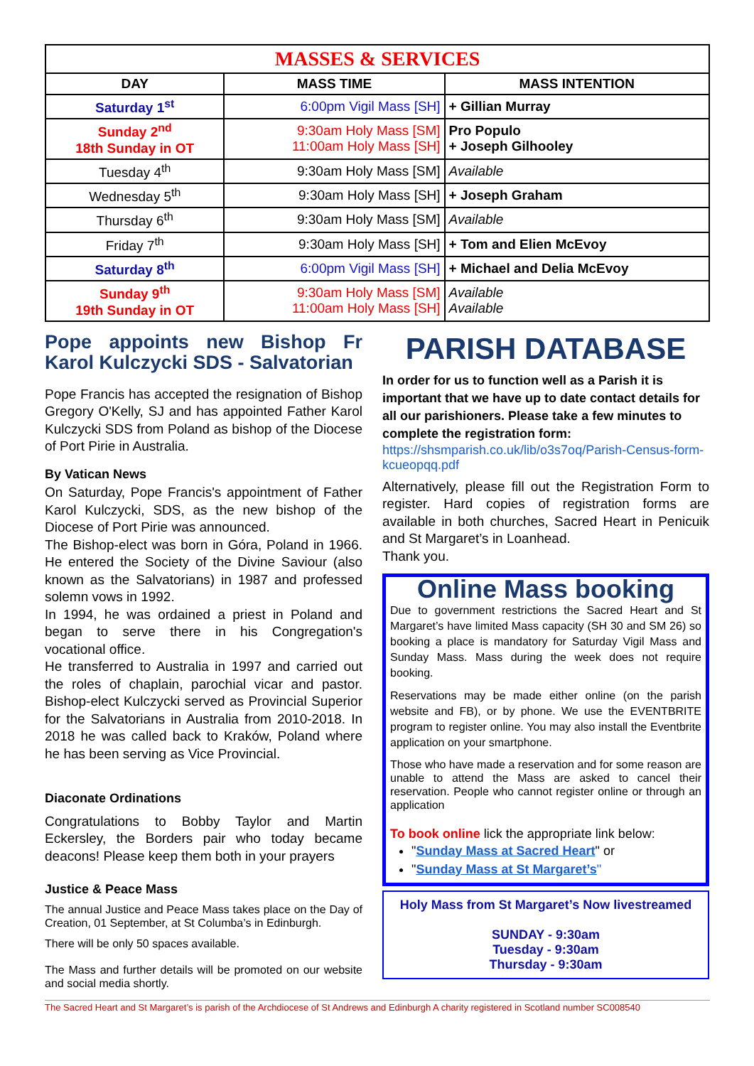| MASSES & SERVICES | | |
| DAY | MASS TIME | MASS INTENTION |
| Saturday 1<sup>st</sup> | 6:00pm Vigil Mass [SH] | + Gillian Murray |
| Sunday 2<sup>nd</sup> 18th Sunday in OT | 9:30am Holy Mass [SM] 11:00am Holy Mass [SH] | Pro Populo + Joseph Gilhooley |
| Tuesday 4<sup>th</sup> | 9:30am Holy Mass [SM] | Available |
| Wednesday 5<sup>th</sup> | 9:30am Holy Mass [SH] | + Joseph Graham |
| Thursday 6<sup>th</sup> | 9:30am Holy Mass [SM] | Available |
| Friday 7<sup>th</sup> | 9:30am Holy Mass [SH] | + Tom and Elien McEvoy |
| Saturday 8<sup>th</sup> | 6:00pm Vigil Mass [SH] | + Michael and Delia McEvoy |
| Sunday 9<sup>th</sup> 19th Sunday in OT | 9:30am Holy Mass [SM] 11:00am Holy Mass [SH] | Available Available |
Pope appoints new Bishop Fr Karol Kulczycki SDS - Salvatorian
Pope Francis has accepted the resignation of Bishop Gregory O'Kelly, SJ and has appointed Father Karol Kulczycki SDS from Poland as bishop of the Diocese of Port Pirie in Australia.
By Vatican News
On Saturday, Pope Francis's appointment of Father Karol Kulczycki, SDS, as the new bishop of the Diocese of Port Pirie was announced.
The Bishop-elect was born in Góra, Poland in 1966. He entered the Society of the Divine Saviour (also known as the Salvatorians) in 1987 and professed solemn vows in 1992.
In 1994, he was ordained a priest in Poland and began to serve there in his Congregation's vocational office.
He transferred to Australia in 1997 and carried out the roles of chaplain, parochial vicar and pastor. Bishop-elect Kulczycki served as Provincial Superior for the Salvatorians in Australia from 2010-2018. In 2018 he was called back to Kraków, Poland where he has been serving as Vice Provincial.
Diaconate Ordinations
Congratulations to Bobby Taylor and Martin Eckersley, the Borders pair who today became deacons! Please keep them both in your prayers
Justice & Peace Mass
The annual Justice and Peace Mass takes place on the Day of Creation, 01 September, at St Columba’s in Edinburgh.
There will be only 50 spaces available.
The Mass and further details will be promoted on our website and social media shortly.
PARISH DATABASE
In order for us to function well as a Parish it is important that we have up to date contact details for all our parishioners. Please take a few minutes to complete the registration form:
https://shsmparish.co.uk/lib/o3s7oq/Parish-Census-form-kcueopqq.pdf
Alternatively, please fill out the Registration Form to register. Hard copies of registration forms are available in both churches, Sacred Heart in Penicuik and St Margaret’s in Loanhead.
Thank you.
Online Mass booking
Due to government restrictions the Sacred Heart and St Margaret’s have limited Mass capacity (SH 30 and SM 26) so booking a place is mandatory for Saturday Vigil Mass and Sunday Mass. Mass during the week does not require booking.
Reservations may be made either online (on the parish website and FB), or by phone. We use the EVENTBRITE program to register online. You may also install the Eventbrite application on your smartphone.
Those who have made a reservation and for some reason are unable to attend the Mass are asked to cancel their reservation. People who cannot register online or through an application
To book online lick the appropriate link below:
"Sunday Mass at Sacred Heart" or
"Sunday Mass at St Margaret’s"
Holy Mass from St Margaret’s Now livestreamed
SUNDAY - 9:30am
Tuesday - 9:30am
Thursday - 9:30am
The Sacred Heart and St Margaret’s is parish of the Archdiocese of St Andrews and Edinburgh A charity registered in Scotland number SC008540